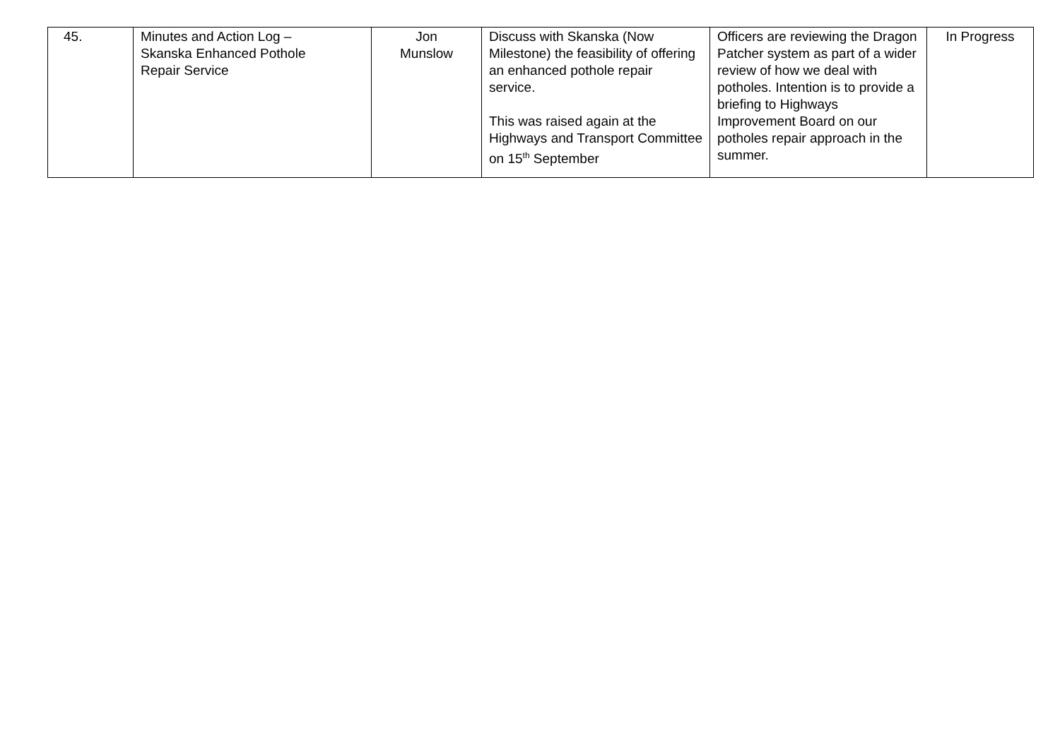| 45. | Minutes and Action Log – Skanska Enhanced Pothole Repair Service | Jon Munslow | Discuss with Skanska (Now Milestone) the feasibility of offering an enhanced pothole repair service. This was raised again at the Highways and Transport Committee on 15<sup>th</sup> September | Officers are reviewing the Dragon Patcher system as part of a wider review of how we deal with potholes. Intention is to provide a briefing to Highways Improvement Board on our potholes repair approach in the summer. | In Progress |